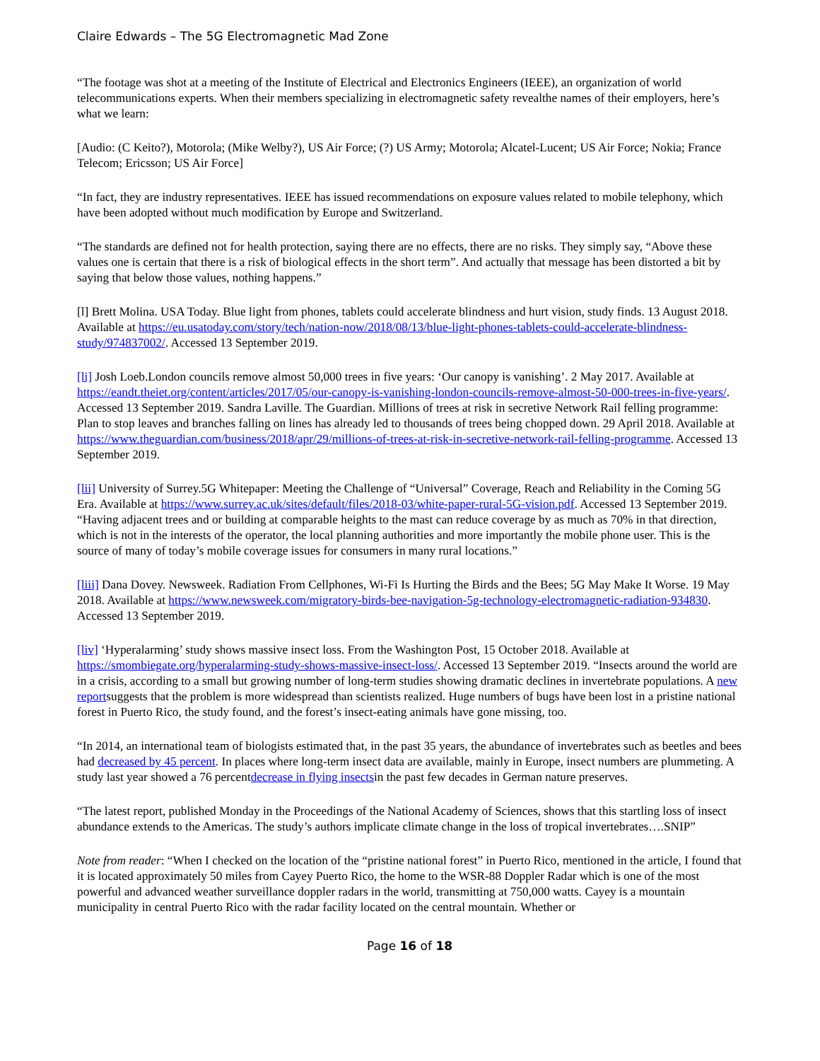Claire Edwards – The 5G Electromagnetic Mad Zone
“The footage was shot at a meeting of the Institute of Electrical and Electronics Engineers (IEEE), an organization of world telecommunications experts. When their members specializing in electromagnetic safety revealthe names of their employers, here’s what we learn:
[Audio: (C Keito?), Motorola; (Mike Welby?), US Air Force; (?) US Army; Motorola; Alcatel-Lucent; US Air Force; Nokia; France Telecom; Ericsson; US Air Force]
“In fact, they are industry representatives. IEEE has issued recommendations on exposure values related to mobile telephony, which have been adopted without much modification by Europe and Switzerland.
“The standards are defined not for health protection, saying there are no effects, there are no risks. They simply say, “Above these values one is certain that there is a risk of biological effects in the short term”. And actually that message has been distorted a bit by saying that below those values, nothing happens.”
[l] Brett Molina. USA Today. Blue light from phones, tablets could accelerate blindness and hurt vision, study finds. 13 August 2018. Available at https://eu.usatoday.com/story/tech/nation-now/2018/08/13/blue-light-phones-tablets-could-accelerate-blindness-study/974837002/. Accessed 13 September 2019.
[li] Josh Loeb.London councils remove almost 50,000 trees in five years: ‘Our canopy is vanishing’. 2 May 2017. Available at https://eandt.theiet.org/content/articles/2017/05/our-canopy-is-vanishing-london-councils-remove-almost-50-000-trees-in-five-years/. Accessed 13 September 2019. Sandra Laville. The Guardian. Millions of trees at risk in secretive Network Rail felling programme: Plan to stop leaves and branches falling on lines has already led to thousands of trees being chopped down. 29 April 2018. Available at https://www.theguardian.com/business/2018/apr/29/millions-of-trees-at-risk-in-secretive-network-rail-felling-programme. Accessed 13 September 2019.
[lii] University of Surrey.5G Whitepaper: Meeting the Challenge of “Universal” Coverage, Reach and Reliability in the Coming 5G Era. Available at https://www.surrey.ac.uk/sites/default/files/2018-03/white-paper-rural-5G-vision.pdf. Accessed 13 September 2019. “Having adjacent trees and or building at comparable heights to the mast can reduce coverage by as much as 70% in that direction, which is not in the interests of the operator, the local planning authorities and more importantly the mobile phone user. This is the source of many of today’s mobile coverage issues for consumers in many rural locations.”
[liii] Dana Dovey. Newsweek. Radiation From Cellphones, Wi-Fi Is Hurting the Birds and the Bees; 5G May Make It Worse. 19 May 2018. Available at https://www.newsweek.com/migratory-birds-bee-navigation-5g-technology-electromagnetic-radiation-934830. Accessed 13 September 2019.
[liv] ‘Hyperalarming’ study shows massive insect loss. From the Washington Post, 15 October 2018. Available at https://smombiegate.org/hyperalarming-study-shows-massive-insect-loss/. Accessed 13 September 2019. “Insects around the world are in a crisis, according to a small but growing number of long-term studies showing dramatic declines in invertebrate populations. A new reportsuggests that the problem is more widespread than scientists realized. Huge numbers of bugs have been lost in a pristine national forest in Puerto Rico, the study found, and the forest’s insect-eating animals have gone missing, too.
“In 2014, an international team of biologists estimated that, in the past 35 years, the abundance of invertebrates such as beetles and bees had decreased by 45 percent. In places where long-term insect data are available, mainly in Europe, insect numbers are plummeting. A study last year showed a 76 percentdecrease in flying insectsin the past few decades in German nature preserves.
“The latest report, published Monday in the Proceedings of the National Academy of Sciences, shows that this startling loss of insect abundance extends to the Americas. The study’s authors implicate climate change in the loss of tropical invertebrates….SNIP”
Note from reader: “When I checked on the location of the “pristine national forest” in Puerto Rico, mentioned in the article, I found that it is located approximately 50 miles from Cayey Puerto Rico, the home to the WSR-88 Doppler Radar which is one of the most powerful and advanced weather surveillance doppler radars in the world, transmitting at 750,000 watts. Cayey is a mountain municipality in central Puerto Rico with the radar facility located on the central mountain. Whether or
Page 16 of 18